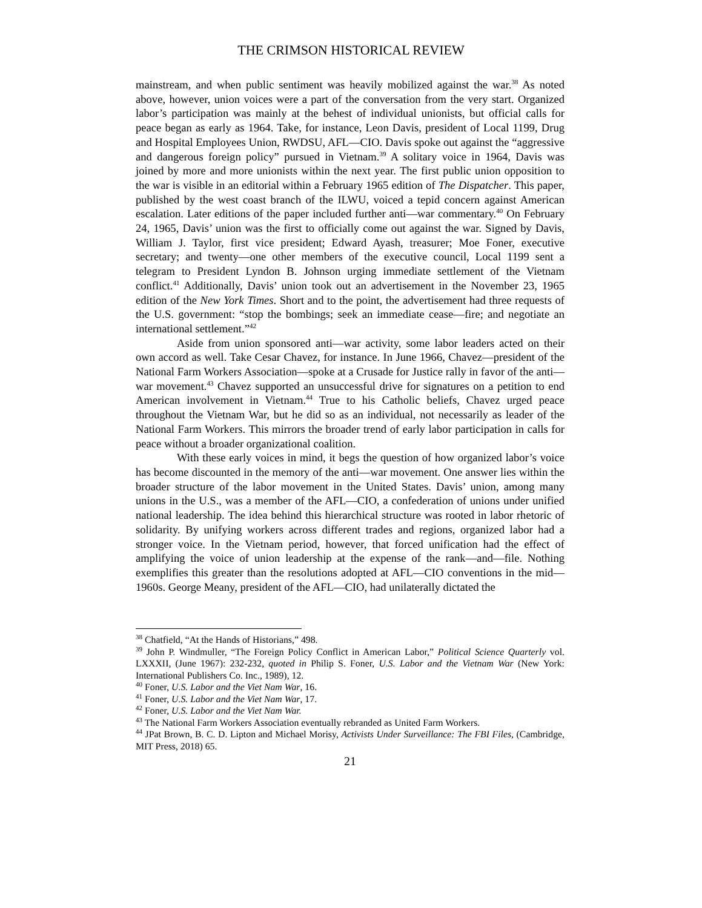THE CRIMSON HISTORICAL REVIEW
mainstream, and when public sentiment was heavily mobilized against the war.<sup>38</sup> As noted above, however, union voices were a part of the conversation from the very start. Organized labor’s participation was mainly at the behest of individual unionists, but official calls for peace began as early as 1964. Take, for instance, Leon Davis, president of Local 1199, Drug and Hospital Employees Union, RWDSU, AFL—CIO. Davis spoke out against the “aggressive and dangerous foreign policy” pursued in Vietnam.<sup>39</sup> A solitary voice in 1964, Davis was joined by more and more unionists within the next year. The first public union opposition to the war is visible in an editorial within a February 1965 edition of The Dispatcher. This paper, published by the west coast branch of the ILWU, voiced a tepid concern against American escalation. Later editions of the paper included further anti—war commentary.<sup>40</sup> On February 24, 1965, Davis’ union was the first to officially come out against the war. Signed by Davis, William J. Taylor, first vice president; Edward Ayash, treasurer; Moe Foner, executive secretary; and twenty—one other members of the executive council, Local 1199 sent a telegram to President Lyndon B. Johnson urging immediate settlement of the Vietnam conflict.<sup>41</sup> Additionally, Davis’ union took out an advertisement in the November 23, 1965 edition of the New York Times. Short and to the point, the advertisement had three requests of the U.S. government: “stop the bombings; seek an immediate cease—fire; and negotiate an international settlement.”<sup>42</sup>
Aside from union sponsored anti—war activity, some labor leaders acted on their own accord as well. Take Cesar Chavez, for instance. In June 1966, Chavez—president of the National Farm Workers Association—spoke at a Crusade for Justice rally in favor of the anti—war movement.<sup>43</sup> Chavez supported an unsuccessful drive for signatures on a petition to end American involvement in Vietnam.<sup>44</sup> True to his Catholic beliefs, Chavez urged peace throughout the Vietnam War, but he did so as an individual, not necessarily as leader of the National Farm Workers. This mirrors the broader trend of early labor participation in calls for peace without a broader organizational coalition.
With these early voices in mind, it begs the question of how organized labor’s voice has become discounted in the memory of the anti—war movement. One answer lies within the broader structure of the labor movement in the United States. Davis’ union, among many unions in the U.S., was a member of the AFL—CIO, a confederation of unions under unified national leadership. The idea behind this hierarchical structure was rooted in labor rhetoric of solidarity. By unifying workers across different trades and regions, organized labor had a stronger voice. In the Vietnam period, however, that forced unification had the effect of amplifying the voice of union leadership at the expense of the rank—and—file. Nothing exemplifies this greater than the resolutions adopted at AFL—CIO conventions in the mid—1960s. George Meany, president of the AFL—CIO, had unilaterally dictated the
<sup>38</sup> Chatfield, “At the Hands of Historians,” 498.
<sup>39</sup> John P. Windmuller, “The Foreign Policy Conflict in American Labor,” Political Science Quarterly vol. LXXXII, (June 1967): 232-232, quoted in Philip S. Foner, U.S. Labor and the Vietnam War (New York: International Publishers Co. Inc., 1989), 12.
<sup>40</sup> Foner, U.S. Labor and the Viet Nam War, 16.
<sup>41</sup> Foner, U.S. Labor and the Viet Nam War, 17.
<sup>42</sup> Foner, U.S. Labor and the Viet Nam War.
<sup>43</sup> The National Farm Workers Association eventually rebranded as United Farm Workers.
<sup>44</sup> JPat Brown, B. C. D. Lipton and Michael Morisy, Activists Under Surveillance: The FBI Files, (Cambridge, MIT Press, 2018) 65.
21